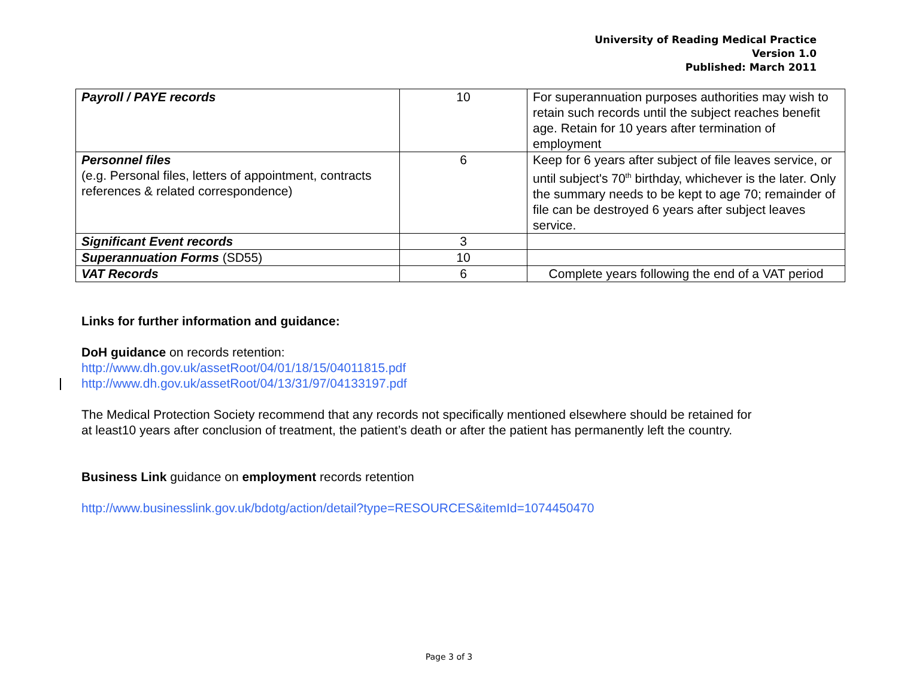University of Reading Medical Practice
Version 1.0
Published: March 2011
| Payroll / PAYE records | 10 | For superannuation purposes authorities may wish to retain such records until the subject reaches benefit age. Retain for 10 years after termination of employment |
| Personnel files (e.g. Personal files, letters of appointment, contracts references & related correspondence) | 6 | Keep for 6 years after subject of file leaves service, or until subject's 70<sup>th</sup> birthday, whichever is the later. Only the summary needs to be kept to age 70; remainder of file can be destroyed 6 years after subject leaves service. |
| Significant Event records | 3 | |
| Superannuation Forms (SD55) | 10 | |
| VAT Records | 6 | Complete years following the end of a VAT period |
Links for further information and guidance:
DoH guidance on records retention:
http://www.dh.gov.uk/assetRoot/04/01/18/15/04011815.pdf
http://www.dh.gov.uk/assetRoot/04/13/31/97/04133197.pdf
The Medical Protection Society recommend that any records not specifically mentioned elsewhere should be retained for
at least10 years after conclusion of treatment, the patient’s death or after the patient has permanently left the country.
Business Link guidance on employment records retention
http://www.businesslink.gov.uk/bdotg/action/detail?type=RESOURCES&itemId=1074450470
Page 3 of 3